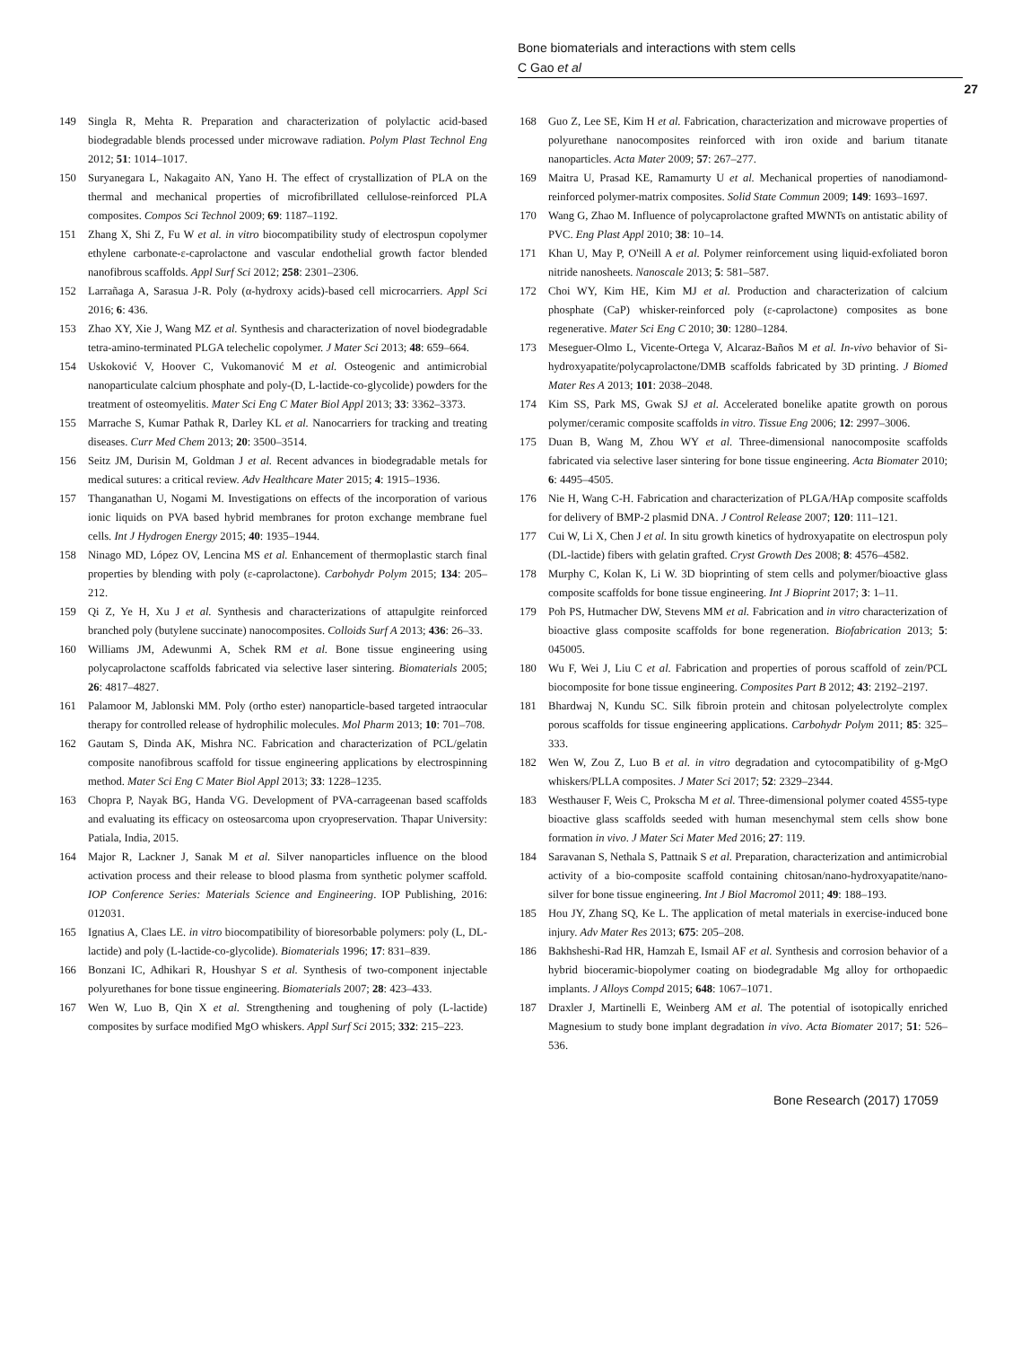Bone biomaterials and interactions with stem cells
C Gao et al
27
149 Singla R, Mehta R. Preparation and characterization of polylactic acid-based biodegradable blends processed under microwave radiation. Polym Plast Technol Eng 2012; 51: 1014–1017.
150 Suryanegara L, Nakagaito AN, Yano H. The effect of crystallization of PLA on the thermal and mechanical properties of microfibrillated cellulose-reinforced PLA composites. Compos Sci Technol 2009; 69: 1187–1192.
151 Zhang X, Shi Z, Fu W et al. in vitro biocompatibility study of electrospun copolymer ethylene carbonate-ε-caprolactone and vascular endothelial growth factor blended nanofibrous scaffolds. Appl Surf Sci 2012; 258: 2301–2306.
152 Larrañaga A, Sarasua J-R. Poly (α-hydroxy acids)-based cell microcarriers. Appl Sci 2016; 6: 436.
153 Zhao XY, Xie J, Wang MZ et al. Synthesis and characterization of novel biodegradable tetra-amino-terminated PLGA telechelic copolymer. J Mater Sci 2013; 48: 659–664.
154 Uskoković V, Hoover C, Vukomanović M et al. Osteogenic and antimicrobial nanoparticulate calcium phosphate and poly-(D, L-lactide-co-glycolide) powders for the treatment of osteomyelitis. Mater Sci Eng C Mater Biol Appl 2013; 33: 3362–3373.
155 Marrache S, Kumar Pathak R, Darley KL et al. Nanocarriers for tracking and treating diseases. Curr Med Chem 2013; 20: 3500–3514.
156 Seitz JM, Durisin M, Goldman J et al. Recent advances in biodegradable metals for medical sutures: a critical review. Adv Healthcare Mater 2015; 4: 1915–1936.
157 Thanganathan U, Nogami M. Investigations on effects of the incorporation of various ionic liquids on PVA based hybrid membranes for proton exchange membrane fuel cells. Int J Hydrogen Energy 2015; 40: 1935–1944.
158 Ninago MD, López OV, Lencina MS et al. Enhancement of thermoplastic starch final properties by blending with poly (ε-caprolactone). Carbohydr Polym 2015; 134: 205–212.
159 Qi Z, Ye H, Xu J et al. Synthesis and characterizations of attapulgite reinforced branched poly (butylene succinate) nanocomposites. Colloids Surf A 2013; 436: 26–33.
160 Williams JM, Adewunmi A, Schek RM et al. Bone tissue engineering using polycaprolactone scaffolds fabricated via selective laser sintering. Biomaterials 2005; 26: 4817–4827.
161 Palamoor M, Jablonski MM. Poly (ortho ester) nanoparticle-based targeted intraocular therapy for controlled release of hydrophilic molecules. Mol Pharm 2013; 10: 701–708.
162 Gautam S, Dinda AK, Mishra NC. Fabrication and characterization of PCL/gelatin composite nanofibrous scaffold for tissue engineering applications by electrospinning method. Mater Sci Eng C Mater Biol Appl 2013; 33: 1228–1235.
163 Chopra P, Nayak BG, Handa VG. Development of PVA-carrageenan based scaffolds and evaluating its efficacy on osteosarcoma upon cryopreservation. Thapar University: Patiala, India, 2015.
164 Major R, Lackner J, Sanak M et al. Silver nanoparticles influence on the blood activation process and their release to blood plasma from synthetic polymer scaffold. IOP Conference Series: Materials Science and Engineering. IOP Publishing, 2016: 012031.
165 Ignatius A, Claes LE. in vitro biocompatibility of bioresorbable polymers: poly (L, DL-lactide) and poly (L-lactide-co-glycolide). Biomaterials 1996; 17: 831–839.
166 Bonzani IC, Adhikari R, Houshyar S et al. Synthesis of two-component injectable polyurethanes for bone tissue engineering. Biomaterials 2007; 28: 423–433.
167 Wen W, Luo B, Qin X et al. Strengthening and toughening of poly (L-lactide) composites by surface modified MgO whiskers. Appl Surf Sci 2015; 332: 215–223.
168 Guo Z, Lee SE, Kim H et al. Fabrication, characterization and microwave properties of polyurethane nanocomposites reinforced with iron oxide and barium titanate nanoparticles. Acta Mater 2009; 57: 267–277.
169 Maitra U, Prasad KE, Ramamurty U et al. Mechanical properties of nanodiamond-reinforced polymer-matrix composites. Solid State Commun 2009; 149: 1693–1697.
170 Wang G, Zhao M. Influence of polycaprolactone grafted MWNTs on antistatic ability of PVC. Eng Plast Appl 2010; 38: 10–14.
171 Khan U, May P, O'Neill A et al. Polymer reinforcement using liquid-exfoliated boron nitride nanosheets. Nanoscale 2013; 5: 581–587.
172 Choi WY, Kim HE, Kim MJ et al. Production and characterization of calcium phosphate (CaP) whisker-reinforced poly (ε-caprolactone) composites as bone regenerative. Mater Sci Eng C 2010; 30: 1280–1284.
173 Meseguer-Olmo L, Vicente-Ortega V, Alcaraz-Baños M et al. In-vivo behavior of Si-hydroxyapatite/polycaprolactone/DMB scaffolds fabricated by 3D printing. J Biomed Mater Res A 2013; 101: 2038–2048.
174 Kim SS, Park MS, Gwak SJ et al. Accelerated bonelike apatite growth on porous polymer/ceramic composite scaffolds in vitro. Tissue Eng 2006; 12: 2997–3006.
175 Duan B, Wang M, Zhou WY et al. Three-dimensional nanocomposite scaffolds fabricated via selective laser sintering for bone tissue engineering. Acta Biomater 2010; 6: 4495–4505.
176 Nie H, Wang C-H. Fabrication and characterization of PLGA/HAp composite scaffolds for delivery of BMP-2 plasmid DNA. J Control Release 2007; 120: 111–121.
177 Cui W, Li X, Chen J et al. In situ growth kinetics of hydroxyapatite on electrospun poly (DL-lactide) fibers with gelatin grafted. Cryst Growth Des 2008; 8: 4576–4582.
178 Murphy C, Kolan K, Li W. 3D bioprinting of stem cells and polymer/bioactive glass composite scaffolds for bone tissue engineering. Int J Bioprint 2017; 3: 1–11.
179 Poh PS, Hutmacher DW, Stevens MM et al. Fabrication and in vitro characterization of bioactive glass composite scaffolds for bone regeneration. Biofabrication 2013; 5: 045005.
180 Wu F, Wei J, Liu C et al. Fabrication and properties of porous scaffold of zein/PCL biocomposite for bone tissue engineering. Composites Part B 2012; 43: 2192–2197.
181 Bhardwaj N, Kundu SC. Silk fibroin protein and chitosan polyelectrolyte complex porous scaffolds for tissue engineering applications. Carbohydr Polym 2011; 85: 325–333.
182 Wen W, Zou Z, Luo B et al. in vitro degradation and cytocompatibility of g-MgO whiskers/PLLA composites. J Mater Sci 2017; 52: 2329–2344.
183 Westhauser F, Weis C, Prokscha M et al. Three-dimensional polymer coated 45S5-type bioactive glass scaffolds seeded with human mesenchymal stem cells show bone formation in vivo. J Mater Sci Mater Med 2016; 27: 119.
184 Saravanan S, Nethala S, Pattnaik S et al. Preparation, characterization and antimicrobial activity of a bio-composite scaffold containing chitosan/nano-hydroxyapatite/nano-silver for bone tissue engineering. Int J Biol Macromol 2011; 49: 188–193.
185 Hou JY, Zhang SQ, Ke L. The application of metal materials in exercise-induced bone injury. Adv Mater Res 2013; 675: 205–208.
186 Bakhsheshi-Rad HR, Hamzah E, Ismail AF et al. Synthesis and corrosion behavior of a hybrid bioceramic-biopolymer coating on biodegradable Mg alloy for orthopaedic implants. J Alloys Compd 2015; 648: 1067–1071.
187 Draxler J, Martinelli E, Weinberg AM et al. The potential of isotopically enriched Magnesium to study bone implant degradation in vivo. Acta Biomater 2017; 51: 526–536.
Bone Research (2017) 17059